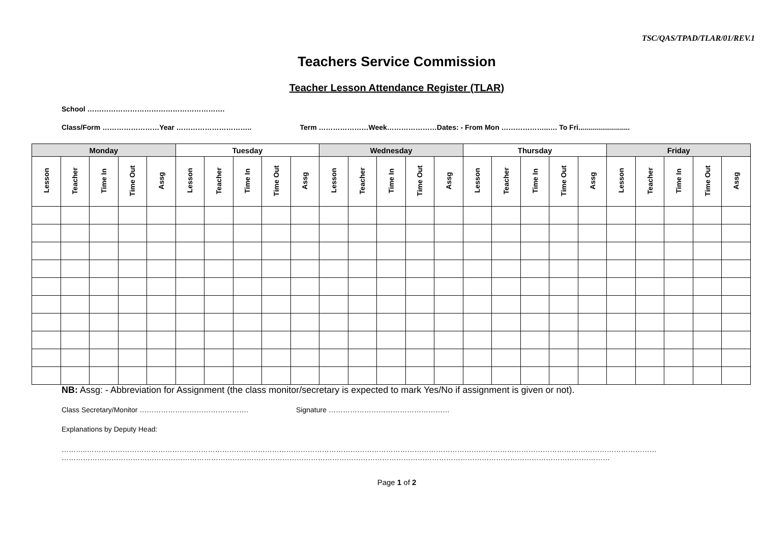TSC/QAS/TPAD/TLAR/01/REV.1
Teachers Service Commission
Teacher Lesson Attendance Register (TLAR)
School ………………………………………………….
Class/Form ……………………Year ………………………….. Term …………………Week…………………Dates: - From Mon ………………..…. To Fri..........................
| Monday | | | | | Tuesday | | | | | Wednesday | | | | | Thursday | | | | | Friday | | | | |
| --- | --- | --- | --- | --- | --- | --- | --- | --- | --- | --- | --- | --- | --- | --- | --- | --- | --- | --- | --- | --- | --- | --- | --- | --- |
| Lesson | Teacher | Time In | Time Out | Assg | Lesson | Teacher | Time In | Time Out | Assg | Lesson | Teacher | Time In | Time Out | Assg | Lesson | Teacher | Time In | Time Out | Assg | Lesson | Teacher | Time In | Time Out | Assg |
NB: Assg: - Abbreviation for Assignment (the class monitor/secretary is expected to mark Yes/No if assignment is given or not).
Class Secretary/Monitor ………………………………………. Signature ……………………………………………
Explanations by Deputy Head:
………..……………………………………………………………………………………………………………………………………………………………………………………………………………………
……………………………………………………………………………………………………………………………………………………………………………………………………………
Page 1 of 2